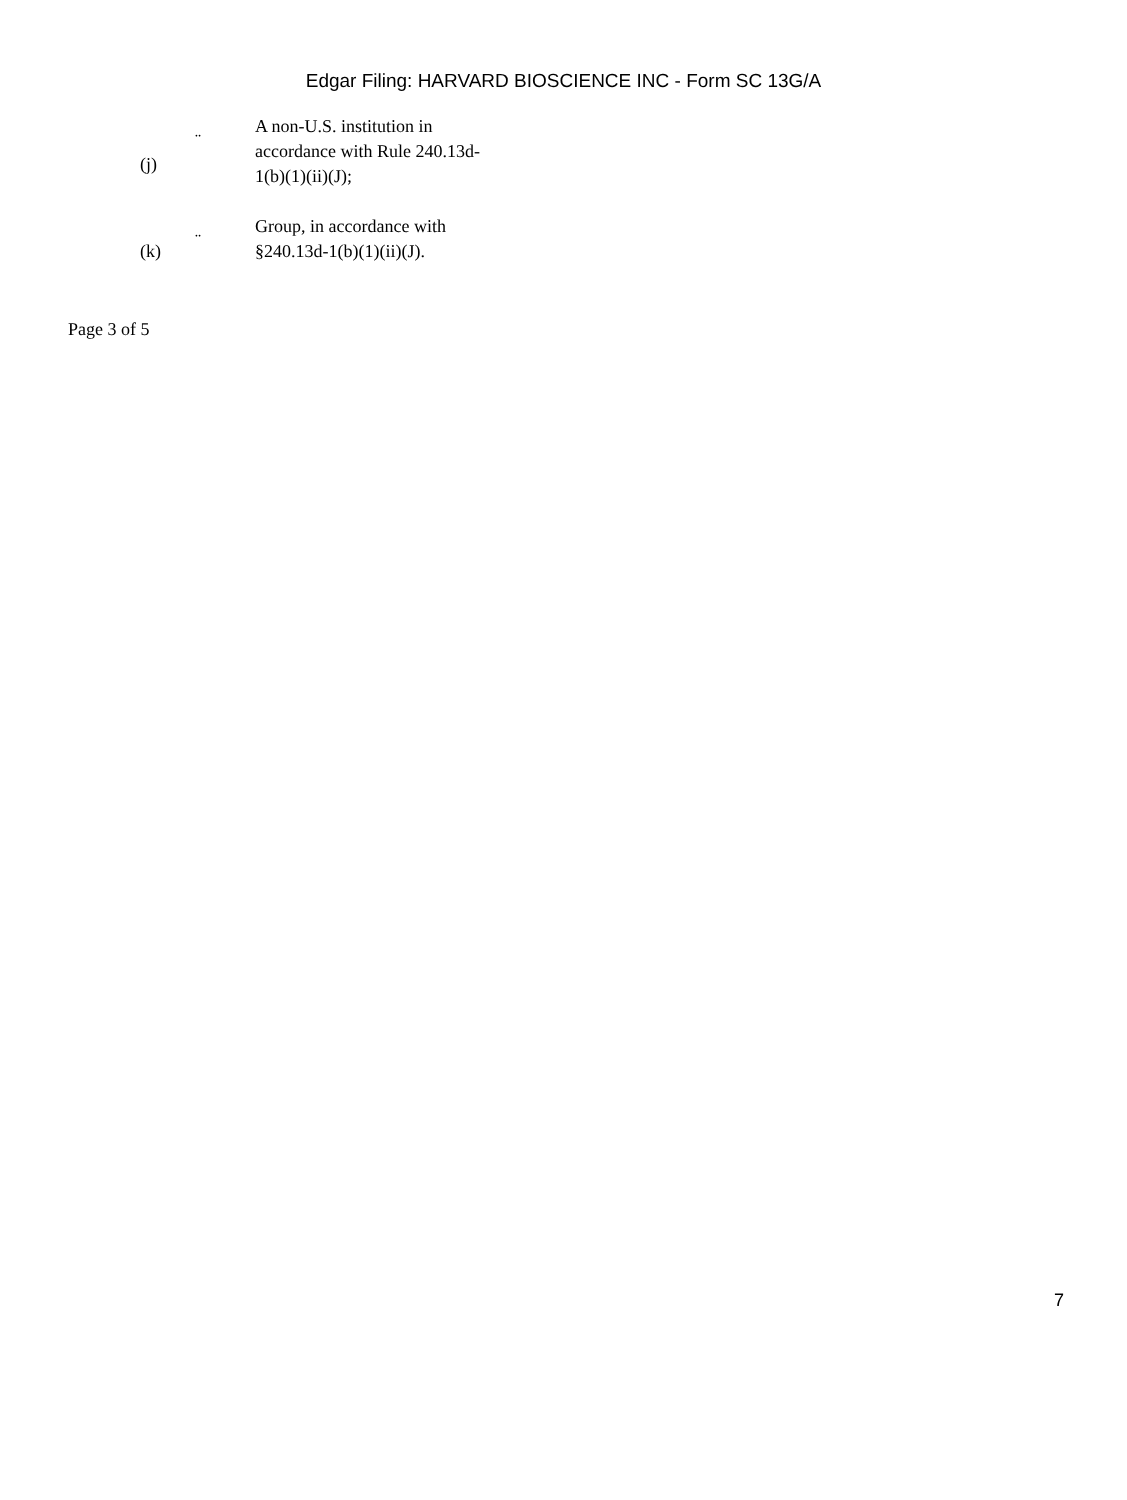Edgar Filing: HARVARD BIOSCIENCE INC - Form SC 13G/A
| (j) | ¨ | A non-U.S. institution in accordance with Rule 240.13d-1(b)(1)(ii)(J); |
| (k) | ¨ | Group, in accordance with §240.13d-1(b)(1)(ii)(J). |
Page 3 of 5
7